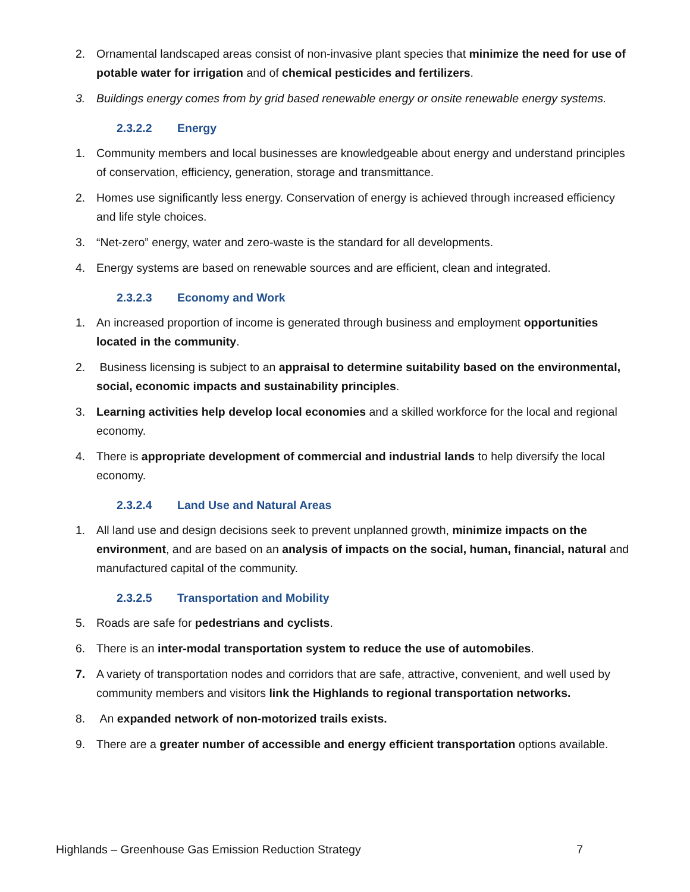2. Ornamental landscaped areas consist of non-invasive plant species that minimize the need for use of potable water for irrigation and of chemical pesticides and fertilizers.
3. Buildings energy comes from by grid based renewable energy or onsite renewable energy systems.
2.3.2.2 Energy
1. Community members and local businesses are knowledgeable about energy and understand principles of conservation, efficiency, generation, storage and transmittance.
2. Homes use significantly less energy. Conservation of energy is achieved through increased efficiency and life style choices.
3. “Net-zero” energy, water and zero-waste is the standard for all developments.
4. Energy systems are based on renewable sources and are efficient, clean and integrated.
2.3.2.3 Economy and Work
1. An increased proportion of income is generated through business and employment opportunities located in the community.
2. Business licensing is subject to an appraisal to determine suitability based on the environmental, social, economic impacts and sustainability principles.
3. Learning activities help develop local economies and a skilled workforce for the local and regional economy.
4. There is appropriate development of commercial and industrial lands to help diversify the local economy.
2.3.2.4 Land Use and Natural Areas
1. All land use and design decisions seek to prevent unplanned growth, minimize impacts on the environment, and are based on an analysis of impacts on the social, human, financial, natural and manufactured capital of the community.
2.3.2.5 Transportation and Mobility
5. Roads are safe for pedestrians and cyclists.
6. There is an inter-modal transportation system to reduce the use of automobiles.
7. A variety of transportation nodes and corridors that are safe, attractive, convenient, and well used by community members and visitors link the Highlands to regional transportation networks.
8. An expanded network of non-motorized trails exists.
9. There are a greater number of accessible and energy efficient transportation options available.
Highlands – Greenhouse Gas Emission Reduction Strategy 7